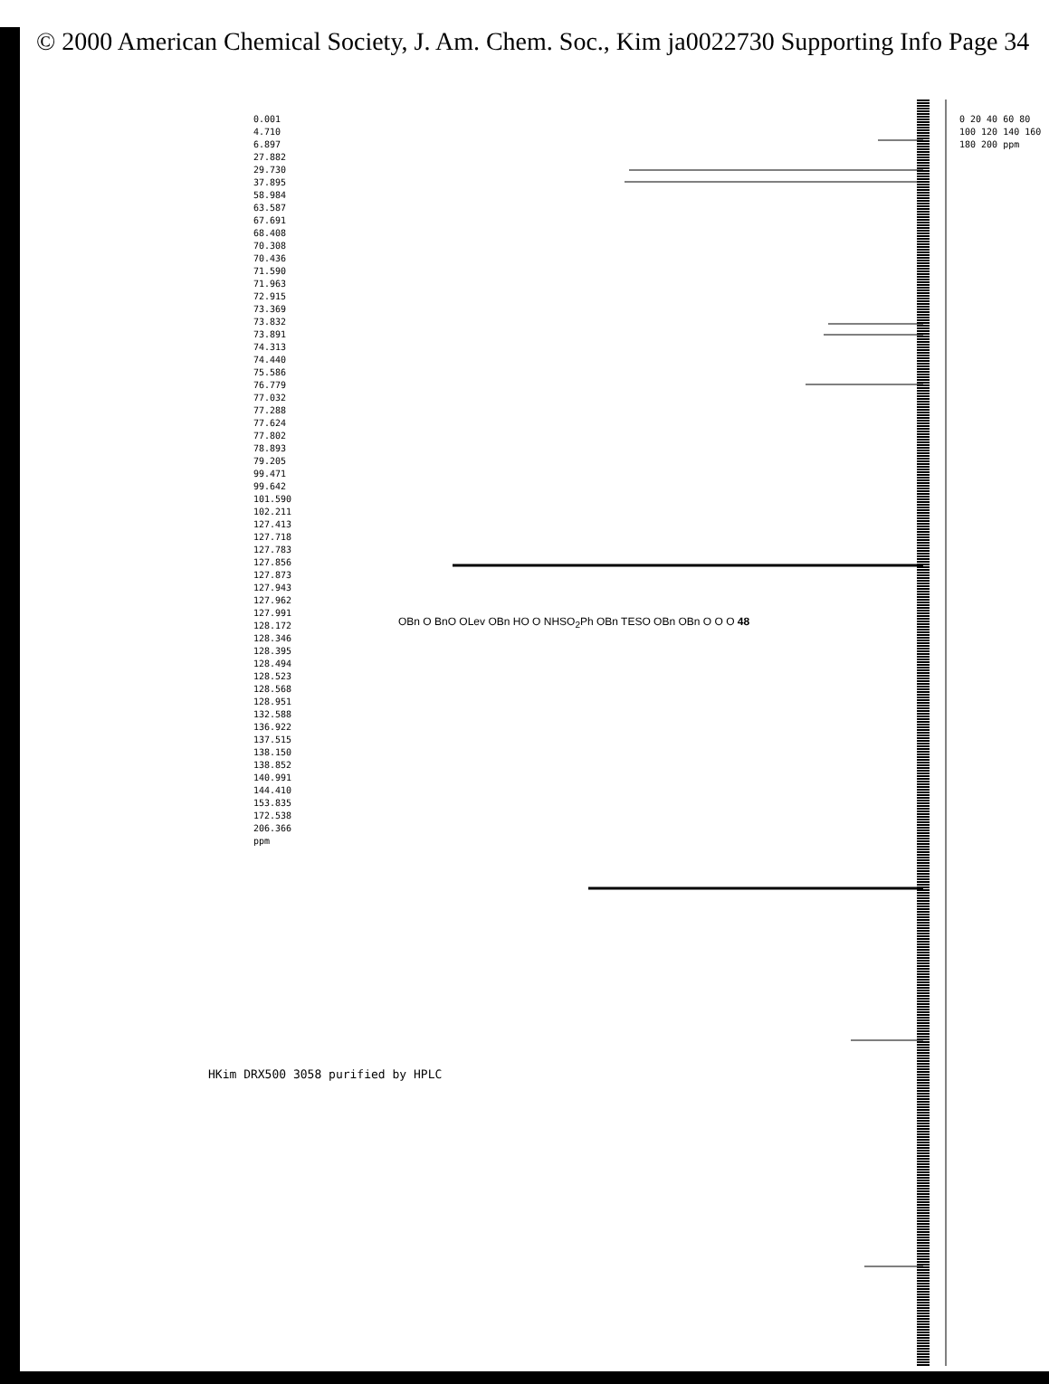© 2000 American Chemical Society, J. Am. Chem. Soc., Kim ja0022730 Supporting Info Page 34
HKim DRX500 3058 purified by HPLC
0.001
4.710
6.897
27.882
29.730
37.895
58.984
63.587
67.691
68.408
70.308
70.436
71.590
71.963
72.915
73.369
73.832
73.891
74.313
74.440
75.586
76.779
77.032
77.288
77.624
77.802
78.893
79.205
99.471
99.642
101.590
102.211
127.413
127.718
127.783
127.856
127.873
127.943
127.962
127.991
128.172
128.346
128.395
128.494
128.523
128.568
128.951
132.588
136.922
137.515
138.150
138.852
140.991
144.410
153.835
172.538
206.366
ppm
0 20 40 60 80 100 120 140 160 180 200 ppm
OBn O BnO OLev OBn HO O NHSO<sub>2</sub>Ph OBn TESO OBn OBn O O O 48